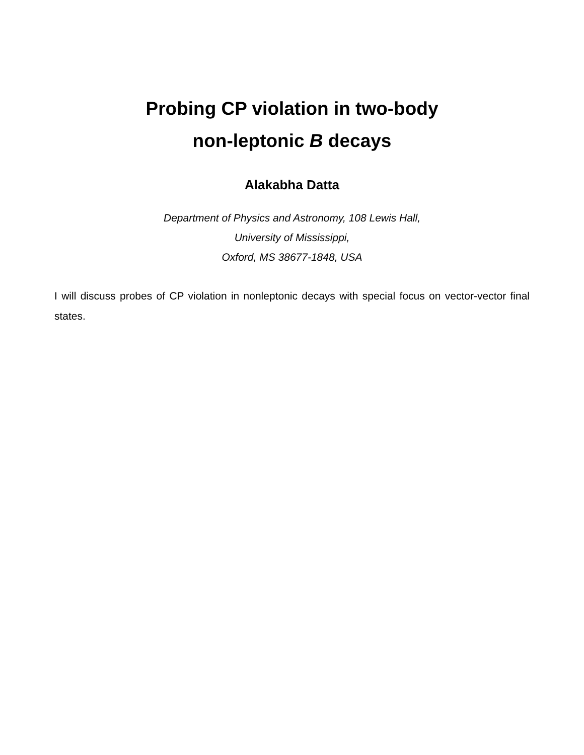Probing CP violation in two-body
non-leptonic B decays
Alakabha Datta
Department of Physics and Astronomy, 108 Lewis Hall,
University of Mississippi,
Oxford, MS 38677-1848, USA
I will discuss probes of CP violation in nonleptonic decays with special focus on vector-vector final states.